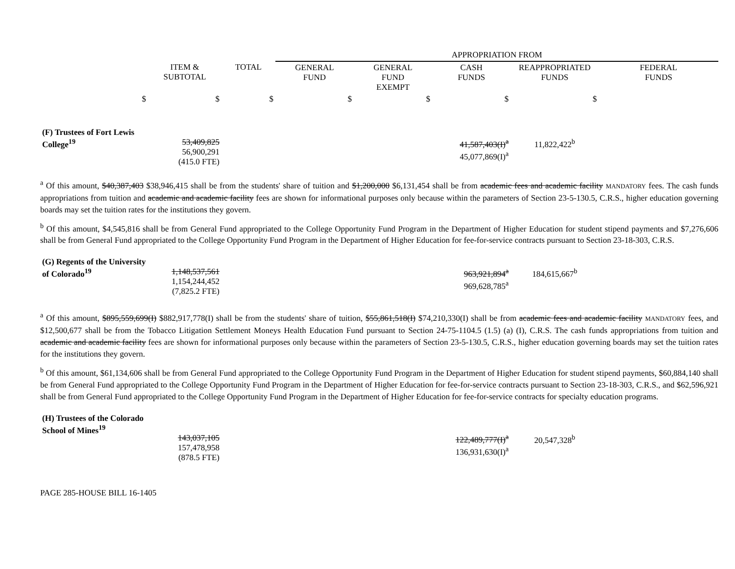| | | | APPROPRIATION FROM | | | | |
| --- | --- | --- | --- | --- | --- | --- | --- |
| | ITEM & SUBTOTAL | TOTAL | GENERAL FUND | GENERAL FUND EXEMPT | CASH FUNDS | REAPPROPRIATED FUNDS | FEDERAL FUNDS |
| $ | $ | $ | $ | $ | $ | $ | |
| (F) Trustees of Fort Lewis College<sup>19</sup> | 53,409,825 56,900,291 (415.0 FTE) | | | | 41,587,403(I)<sup>a</sup> 45,077,869(I)<sup>a</sup> | 11,822,422<sup>b</sup> | |
<sup>a</sup> Of this amount, $40,387,403 $38,946,415 shall be from the students' share of tuition and $1,200,000 $6,131,454 shall be from academic fees and academic facility MANDATORY fees. The cash funds appropriations from tuition and academic and academic facility fees are shown for informational purposes only because within the parameters of Section 23-5-130.5, C.R.S., higher education governing boards may set the tuition rates for the institutions they govern.
<sup>b</sup> Of this amount, $4,545,816 shall be from General Fund appropriated to the College Opportunity Fund Program in the Department of Higher Education for student stipend payments and $7,276,606 shall be from General Fund appropriated to the College Opportunity Fund Program in the Department of Higher Education for fee-for-service contracts pursuant to Section 23-18-303, C.R.S.
| (G) Regents of the University of Colorado<sup>19</sup> | 1,148,537,561 1,154,244,452 (7,825.2 FTE) | | | | 963,921,894<sup>a</sup> 969,628,785<sup>a</sup> | 184,615,667<sup>b</sup> | |
<sup>a</sup> Of this amount, $895,559,699(I) $882,917,778(I) shall be from the students' share of tuition, $55,861,518(I) $74,210,330(I) shall be from academic fees and academic facility MANDATORY fees, and $12,500,677 shall be from the Tobacco Litigation Settlement Moneys Health Education Fund pursuant to Section 24-75-1104.5 (1.5) (a) (I), C.R.S. The cash funds appropriations from tuition and academic and academic facility fees are shown for informational purposes only because within the parameters of Section 23-5-130.5, C.R.S., higher education governing boards may set the tuition rates for the institutions they govern.
<sup>b</sup> Of this amount, $61,134,606 shall be from General Fund appropriated to the College Opportunity Fund Program in the Department of Higher Education for student stipend payments, $60,884,140 shall be from General Fund appropriated to the College Opportunity Fund Program in the Department of Higher Education for fee-for-service contracts pursuant to Section 23-18-303, C.R.S., and $62,596,921 shall be from General Fund appropriated to the College Opportunity Fund Program in the Department of Higher Education for fee-for-service contracts for specialty education programs.
| (H) Trustees of the Colorado School of Mines<sup>19</sup> | 143,037,105 157,478,958 (878.5 FTE) | | | | 122,489,777(I)<sup>a</sup> 136,931,630(I)<sup>a</sup> | 20,547,328<sup>b</sup> | |
PAGE 285-HOUSE BILL 16-1405